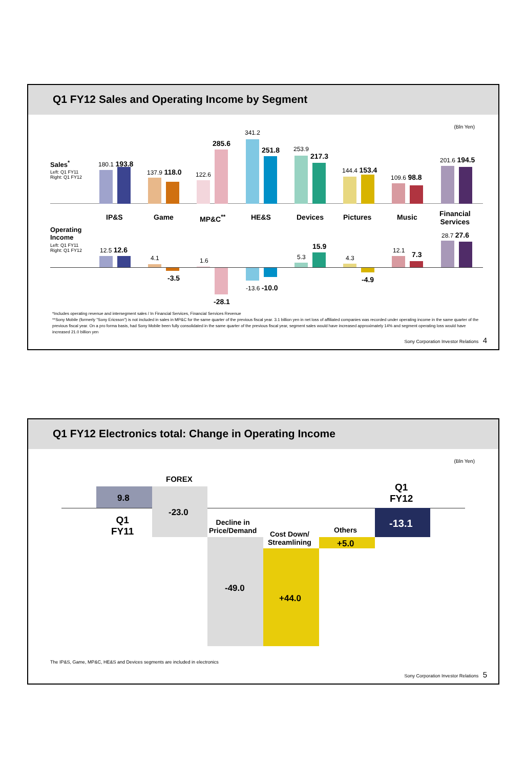Q1 FY12 Sales and Operating Income by Segment
(Bln Yen)
Sales<sup>*</sup>
Left: Q1 FY11
Right: Q1 FY12
IP&S Game MP&C<sup>**</sup> HE&S Devices Pictures Music
Financial
Services
Operating
Income
Left: Q1 FY11
Right: Q1 FY12
180.1 193.8
137.9 118.0 122.6
285.6
341.2
251.8 253.9
217.3
144.4 153.4
109.6 98.8
201.6 194.5
12.5 12.6
4.1
-3.5
1.6
-28.1
-13.6 -10.0
5.3
15.9
4.3
-4.9
12.1 7.3
28.7 27.6
*Includes operating revenue and intersegment sales / In Financial Services, Financial Services Revenue
**Sony Mobile (formerly "Sony Ericsson") is not included in sales in MP&C for the same quarter of the previous fiscal year. 3.1 billion yen in net loss of affiliated companies was recorded under operating income in the same quarter of the previous fiscal year. On a pro forma basis, had Sony Mobile been fully consolidated in the same quarter of the previous fiscal year, segment sales would have increased approximately 14% and segment operating loss would have increased 21.0 billion yen
Sony Corporation Investor Relations 4
Q1 FY12 Electronics total: Change in Operating Income
(Bln Yen)
9.8
Q1
FY11
FOREX
-23.0
Decline in
Price/Demand
-49.0
Cost Down/
Streamlining
+44.0
Others
+5.0
Q1
FY12
-13.1
The IP&S, Game, MP&C, HE&S and Devices segments are included in electronics
Sony Corporation Investor Relations 5